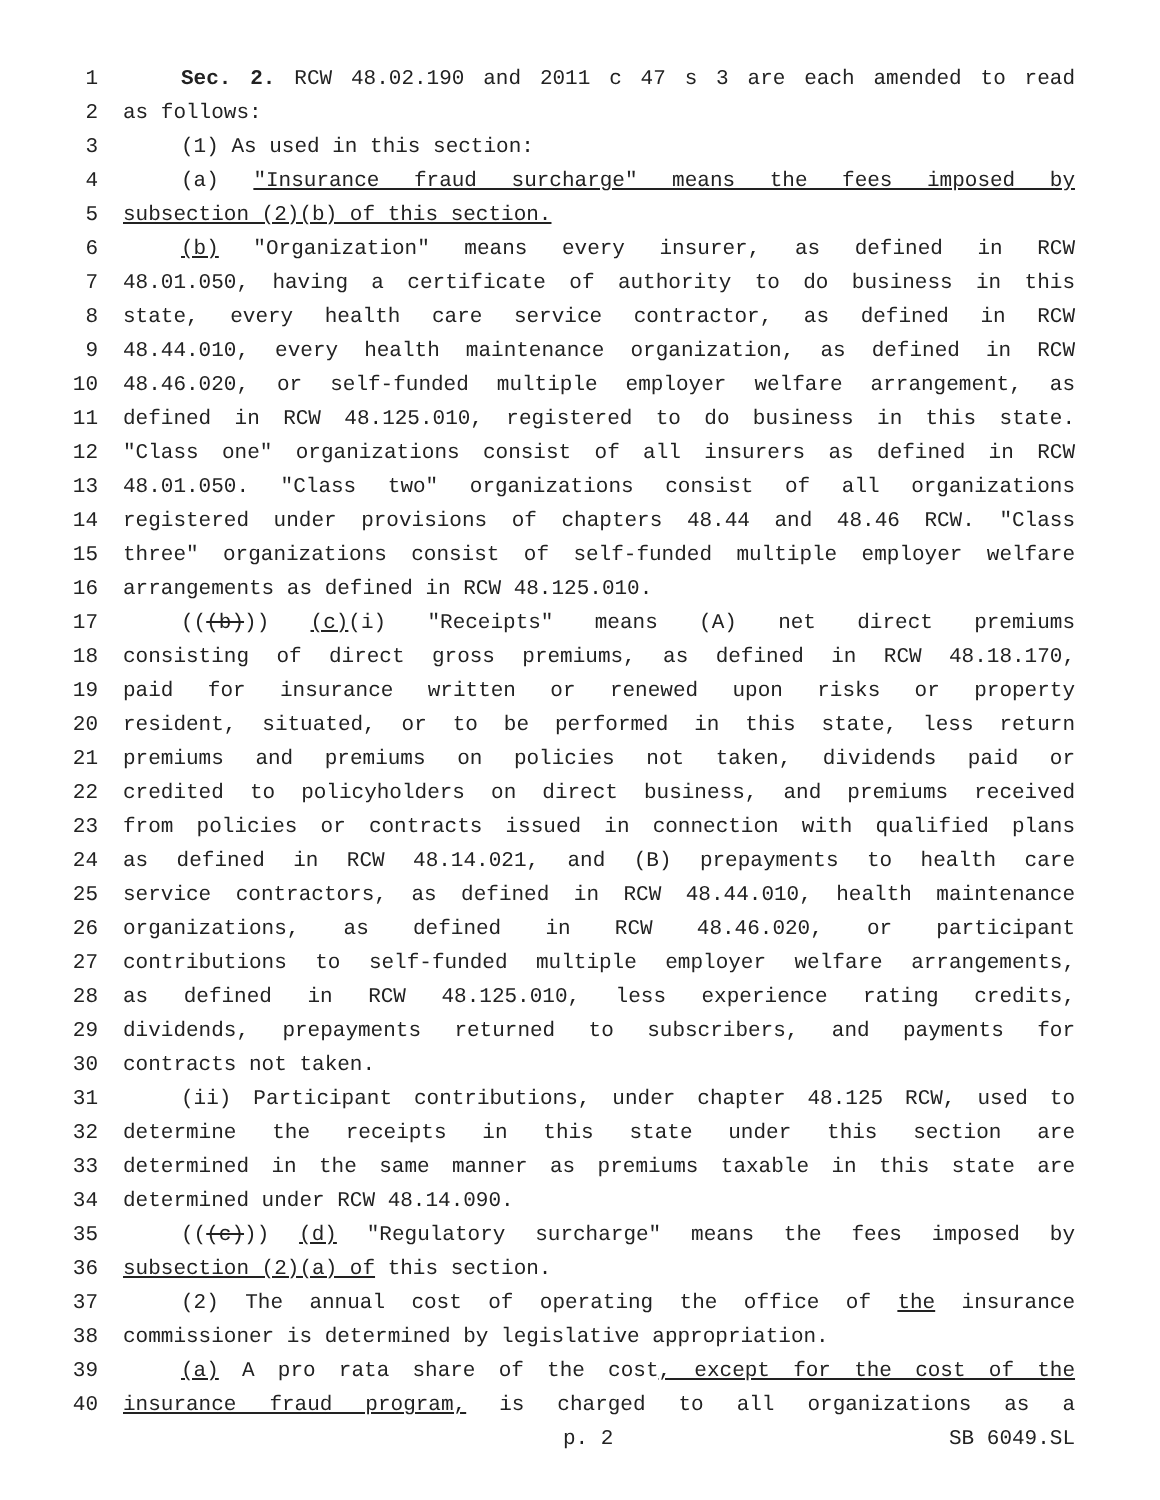1 Sec. 2. RCW 48.02.190 and 2011 c 47 s 3 are each amended to read
2 as follows:
3 (1) As used in this section:
4 (a) "Insurance fraud surcharge" means the fees imposed by
5 subsection (2)(b) of this section.
6 (b) "Organization" means every insurer, as defined in RCW
7 48.01.050, having a certificate of authority to do business in this
8 state, every health care service contractor, as defined in RCW
9 48.44.010, every health maintenance organization, as defined in RCW
10 48.46.020, or self-funded multiple employer welfare arrangement, as
11 defined in RCW 48.125.010, registered to do business in this state.
12 "Class one" organizations consist of all insurers as defined in RCW
13 48.01.050. "Class two" organizations consist of all organizations
14 registered under provisions of chapters 48.44 and 48.46 RCW. "Class
15 three" organizations consist of self-funded multiple employer welfare
16 arrangements as defined in RCW 48.125.010.
17 (((b))) (c)(i) "Receipts" means (A) net direct premiums
18 consisting of direct gross premiums, as defined in RCW 48.18.170,
19 paid for insurance written or renewed upon risks or property
20 resident, situated, or to be performed in this state, less return
21 premiums and premiums on policies not taken, dividends paid or
22 credited to policyholders on direct business, and premiums received
23 from policies or contracts issued in connection with qualified plans
24 as defined in RCW 48.14.021, and (B) prepayments to health care
25 service contractors, as defined in RCW 48.44.010, health maintenance
26 organizations, as defined in RCW 48.46.020, or participant
27 contributions to self-funded multiple employer welfare arrangements,
28 as defined in RCW 48.125.010, less experience rating credits,
29 dividends, prepayments returned to subscribers, and payments for
30 contracts not taken.
31 (ii) Participant contributions, under chapter 48.125 RCW, used to
32 determine the receipts in this state under this section are
33 determined in the same manner as premiums taxable in this state are
34 determined under RCW 48.14.090.
35 (((c))) (d) "Regulatory surcharge" means the fees imposed by
36 subsection (2)(a) of this section.
37 (2) The annual cost of operating the office of the insurance
38 commissioner is determined by legislative appropriation.
39 (a) A pro rata share of the cost, except for the cost of the
40 insurance fraud program, is charged to all organizations as a
p. 2 SB 6049.SL